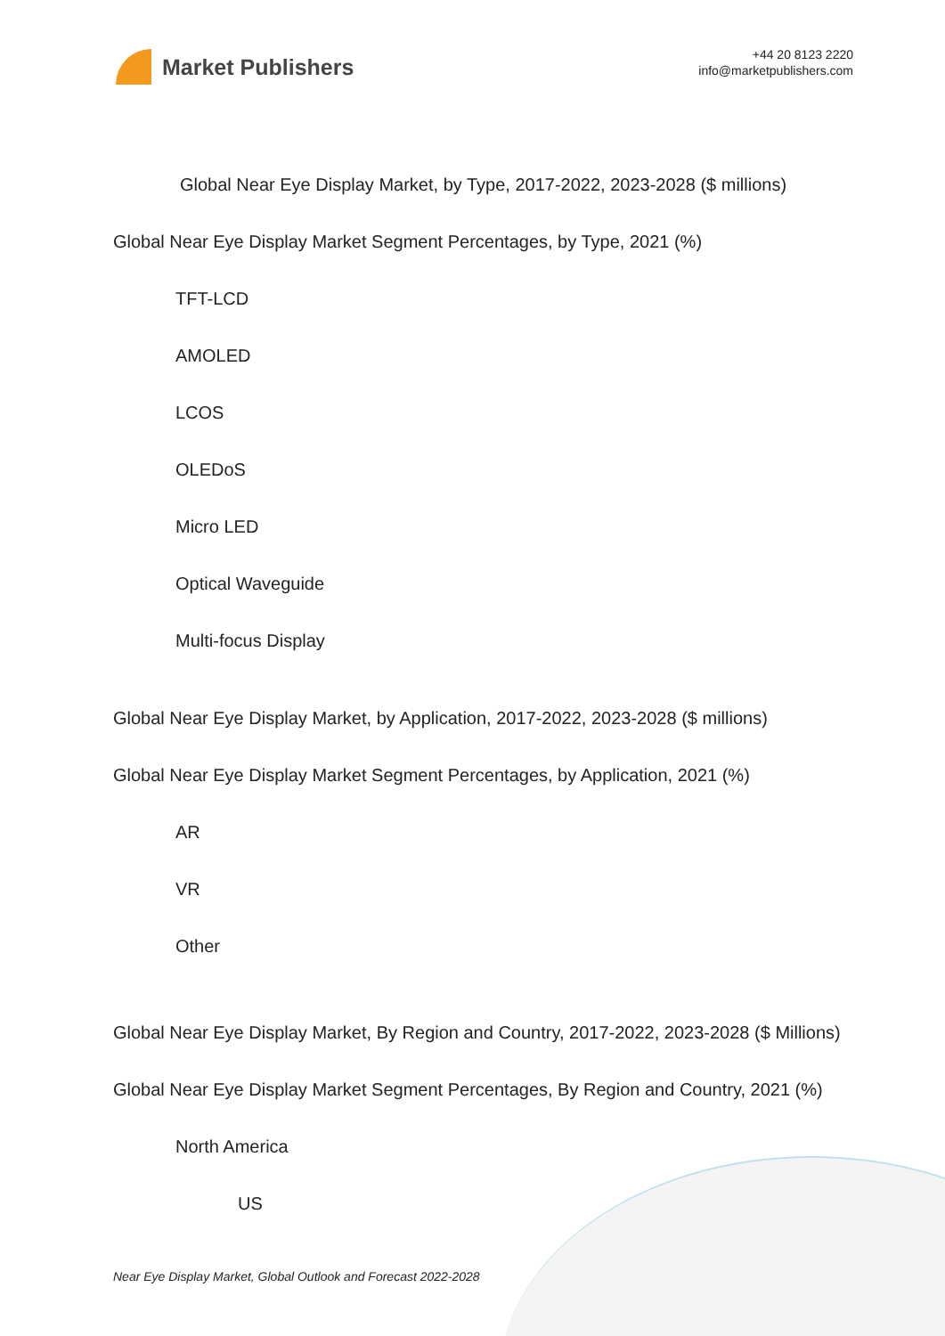Market Publishers
+44 20 8123 2220
info@marketpublishers.com
Global Near Eye Display Market, by Type, 2017-2022, 2023-2028 ($ millions)
Global Near Eye Display Market Segment Percentages, by Type, 2021 (%)
TFT-LCD
AMOLED
LCOS
OLEDoS
Micro LED
Optical Waveguide
Multi-focus Display
Global Near Eye Display Market, by Application, 2017-2022, 2023-2028 ($ millions)
Global Near Eye Display Market Segment Percentages, by Application, 2021 (%)
AR
VR
Other
Global Near Eye Display Market, By Region and Country, 2017-2022, 2023-2028 ($ Millions)
Global Near Eye Display Market Segment Percentages, By Region and Country, 2021 (%)
North America
US
Near Eye Display Market, Global Outlook and Forecast 2022-2028